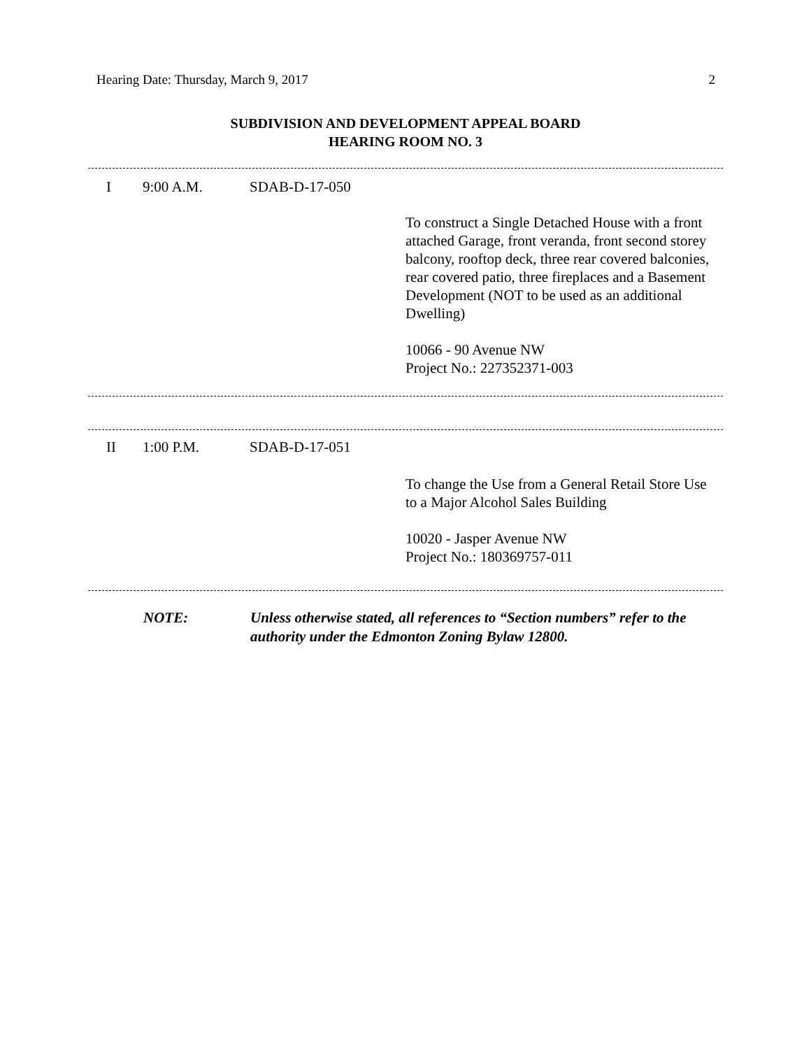Hearing Date: Thursday, March 9, 2017 2
SUBDIVISION AND DEVELOPMENT APPEAL BOARD
HEARING ROOM NO. 3
I 9:00 A.M. SDAB-D-17-050
To construct a Single Detached House with a front attached Garage, front veranda, front second storey balcony, rooftop deck, three rear covered balconies, rear covered patio, three fireplaces and a Basement Development (NOT to be used as an additional Dwelling)
10066 - 90 Avenue NW
Project No.: 227352371-003
II 1:00 P.M. SDAB-D-17-051
To change the Use from a General Retail Store Use to a Major Alcohol Sales Building
10020 - Jasper Avenue NW
Project No.: 180369757-011
NOTE: Unless otherwise stated, all references to “Section numbers” refer to the authority under the Edmonton Zoning Bylaw 12800.